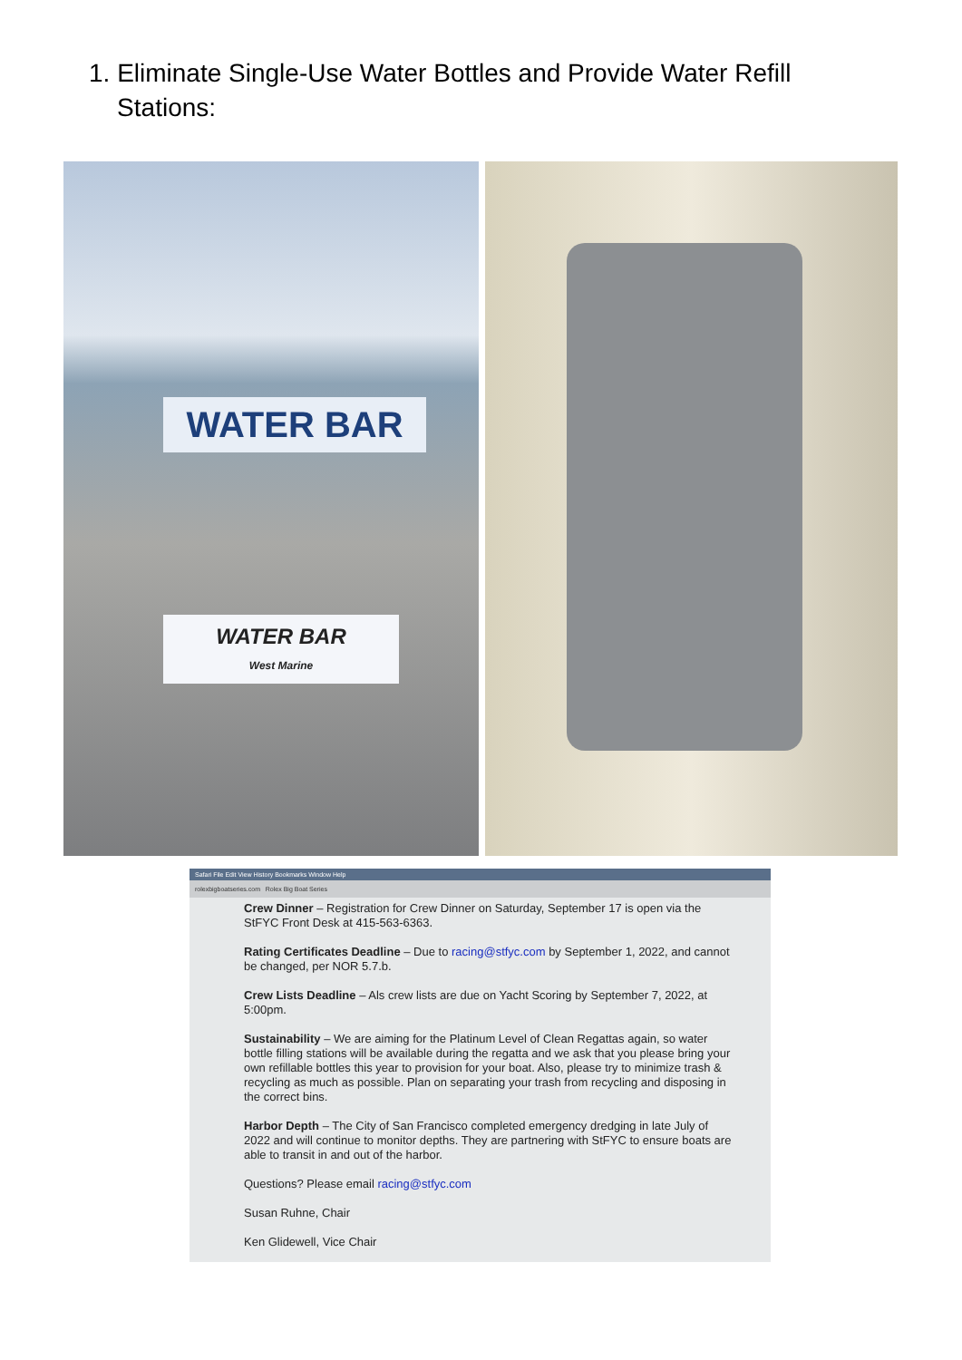1. Eliminate Single-Use Water Bottles and Provide Water Refill
Stations:
WATER BAR
WATER BAR
West Marine
Safari File Edit View History Bookmarks Window Help
rolexbigboatseries.com Rolex Big Boat Series
Crew Dinner – Registration for Crew Dinner on Saturday, September 17 is open via the StFYC Front Desk at 415-563-6363.
Rating Certificates Deadline – Due to racing@stfyc.com by September 1, 2022, and cannot be changed, per NOR 5.7.b.
Crew Lists Deadline – Als crew lists are due on Yacht Scoring by September 7, 2022, at 5:00pm.
Sustainability – We are aiming for the Platinum Level of Clean Regattas again, so water bottle filling stations will be available during the regatta and we ask that you please bring your own refillable bottles this year to provision for your boat. Also, please try to minimize trash & recycling as much as possible. Plan on separating your trash from recycling and disposing in the correct bins.
Harbor Depth – The City of San Francisco completed emergency dredging in late July of 2022 and will continue to monitor depths. They are partnering with StFYC to ensure boats are able to transit in and out of the harbor.
Questions? Please email racing@stfyc.com
Susan Ruhne, Chair
Ken Glidewell, Vice Chair